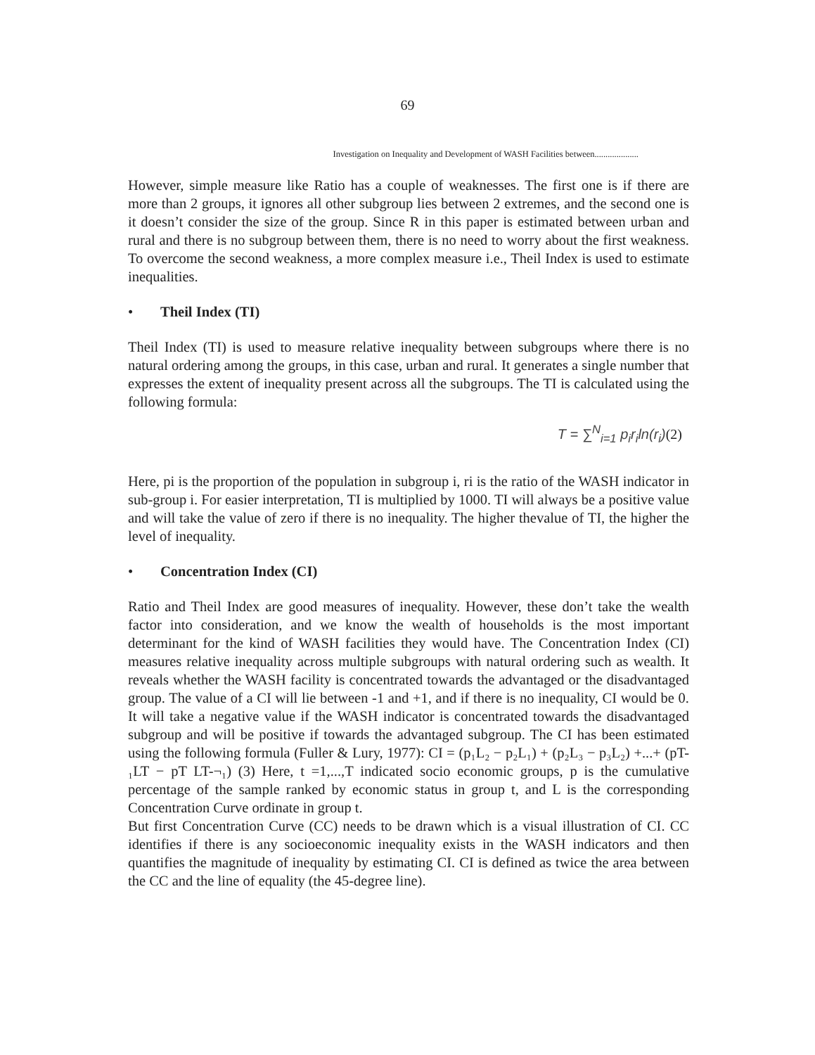69
Investigation on Inequality and Development of WASH Facilities between....................
However, simple measure like Ratio has a couple of weaknesses. The first one is if there are more than 2 groups, it ignores all other subgroup lies between 2 extremes, and the second one is it doesn’t consider the size of the group. Since R in this paper is estimated between urban and rural and there is no subgroup between them, there is no need to worry about the first weakness. To overcome the second weakness, a more complex measure i.e., Theil Index is used to estimate inequalities.
• Theil Index (TI)
Theil Index (TI) is used to measure relative inequality between subgroups where there is no natural ordering among the groups, in this case, urban and rural. It generates a single number that expresses the extent of inequality present across all the subgroups. The TI is calculated using the following formula:
T = ∑<sup>N</sup><sub>i=1</sub> p<sub>i</sub>r<sub>i</sub>ln(r<sub>i</sub>)(2)
Here, pi is the proportion of the population in subgroup i, ri is the ratio of the WASH indicator in sub-group i. For easier interpretation, TI is multiplied by 1000. TI will always be a positive value and will take the value of zero if there is no inequality. The higher thevalue of TI, the higher the level of inequality.
• Concentration Index (CI)
Ratio and Theil Index are good measures of inequality. However, these don’t take the wealth factor into consideration, and we know the wealth of households is the most important determinant for the kind of WASH facilities they would have. The Concentration Index (CI) measures relative inequality across multiple subgroups with natural ordering such as wealth. It reveals whether the WASH facility is concentrated towards the advantaged or the disadvantaged group. The value of a CI will lie between -1 and +1, and if there is no inequality, CI would be 0. It will take a negative value if the WASH indicator is concentrated towards the disadvantaged subgroup and will be positive if towards the advantaged subgroup. The CI has been estimated using the following formula (Fuller & Lury, 1977): CI = (p₁L₂ − p₂L₁) + (p₂L₃ − p₃L₂) +...+ (pT-₁LT − pT LT-¬₁) (3) Here, t =1,...,T indicated socio economic groups, p is the cumulative percentage of the sample ranked by economic status in group t, and L is the corresponding Concentration Curve ordinate in group t.
But first Concentration Curve (CC) needs to be drawn which is a visual illustration of CI. CC identifies if there is any socioeconomic inequality exists in the WASH indicators and then quantifies the magnitude of inequality by estimating CI. CI is defined as twice the area between the CC and the line of equality (the 45-degree line).